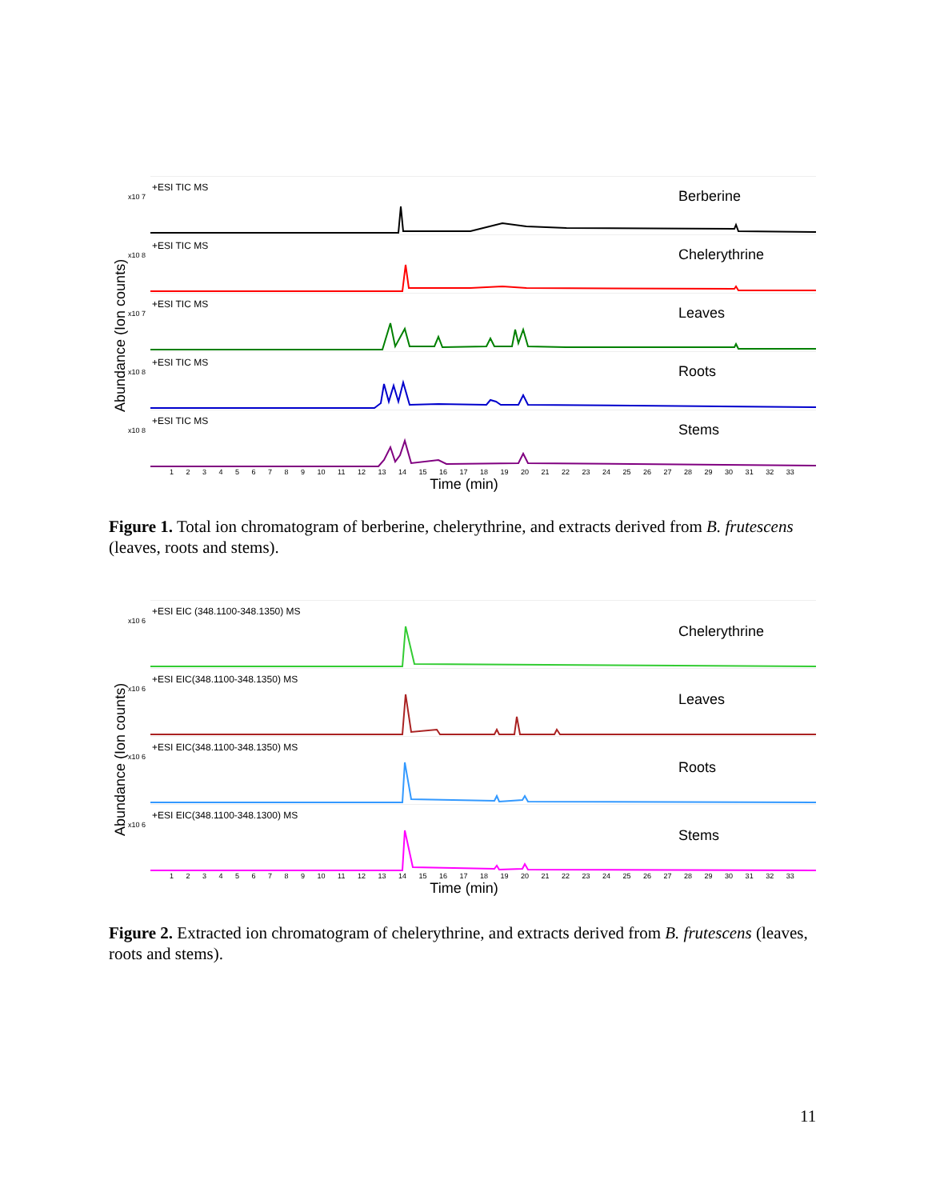x10 7
+ESI TIC MS
Berberine
x10 8
+ESI TIC MS
Chelerythrine
x10 7
+ESI TIC MS
Leaves
x10 8
+ESI TIC MS
Roots
x10 8
+ESI TIC MS
Stems
1 2 3 4 5 6 7 8 9 10 11 12 13 14 15 16 17 18 19 20 21 22 23 24 25 26 27 28 29 30 31 32 33
Time (min)
Abundance (Ion counts)
Figure 1. Total ion chromatogram of berberine, chelerythrine, and extracts derived from B. frutescens (leaves, roots and stems).
x10 6
+ESI EIC (348.1100-348.1350) MS
Chelerythrine
x10 6
+ESI EIC(348.1100-348.1350) MS
Leaves
x10 6
+ESI EIC(348.1100-348.1350) MS
Roots
x10 6
+ESI EIC(348.1100-348.1300) MS
Stems
1 2 3 4 5 6 7 8 9 10 11 12 13 14 15 16 17 18 19 20 21 22 23 24 25 26 27 28 29 30 31 32 33
Time (min)
Abundance (Ion counts)
Figure 2. Extracted ion chromatogram of chelerythrine, and extracts derived from B. frutescens (leaves, roots and stems).
11